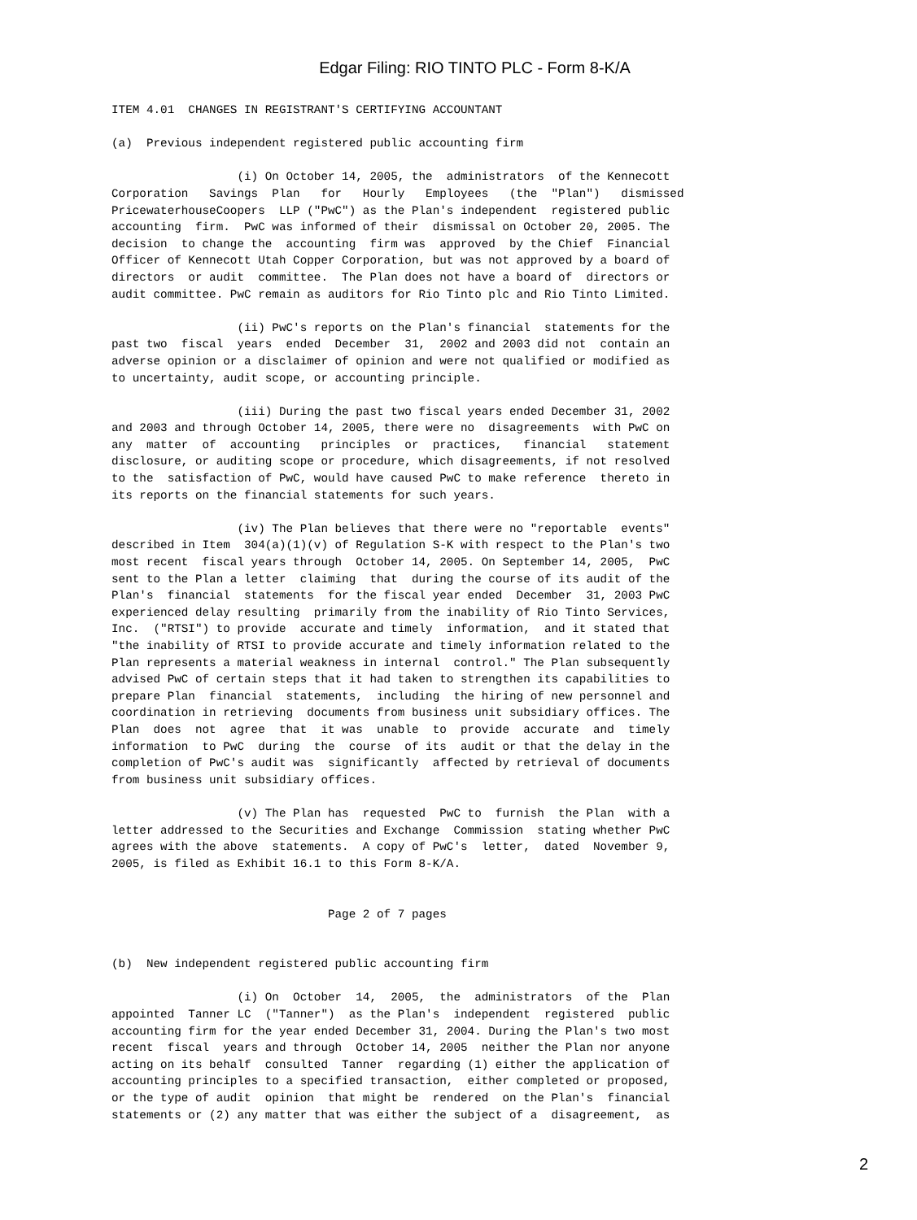Edgar Filing: RIO TINTO PLC - Form 8-K/A
ITEM 4.01  CHANGES IN REGISTRANT'S CERTIFYING ACCOUNTANT

(a)  Previous independent registered public accounting firm

                  (i) On October 14, 2005, the  administrators  of the Kennecott
Corporation   Savings  Plan   for   Hourly   Employees   (the  "Plan")   dismissed
PricewaterhouseCoopers  LLP ("PwC") as the Plan's independent  registered public
accounting  firm.  PwC was informed of their  dismissal on October 20, 2005. The
decision  to change the  accounting  firm was  approved  by the Chief  Financial
Officer of Kennecott Utah Copper Corporation, but was not approved by a board of
directors  or audit  committee.  The Plan does not have a board of  directors or
audit committee. PwC remain as auditors for Rio Tinto plc and Rio Tinto Limited.

                  (ii) PwC's reports on the Plan's financial  statements for the
past two  fiscal  years  ended  December  31,  2002 and 2003 did not  contain an
adverse opinion or a disclaimer of opinion and were not qualified or modified as
to uncertainty, audit scope, or accounting principle.

                  (iii) During the past two fiscal years ended December 31, 2002
and 2003 and through October 14, 2005, there were no  disagreements  with PwC on
any  matter  of  accounting   principles  or  practices,   financial   statement
disclosure, or auditing scope or procedure, which disagreements, if not resolved
to the  satisfaction of PwC, would have caused PwC to make reference  thereto in
its reports on the financial statements for such years.

                  (iv) The Plan believes that there were no "reportable  events"
described in Item  304(a)(1)(v) of Regulation S-K with respect to the Plan's two
most recent  fiscal years through  October 14, 2005. On September 14, 2005,  PwC
sent to the Plan a letter  claiming  that  during the course of its audit of the
Plan's  financial  statements  for the fiscal year ended  December  31, 2003 PwC
experienced delay resulting  primarily from the inability of Rio Tinto Services,
Inc.  ("RTSI") to provide  accurate and timely  information,  and it stated that
"the inability of RTSI to provide accurate and timely information related to the
Plan represents a material weakness in internal  control." The Plan subsequently
advised PwC of certain steps that it had taken to strengthen its capabilities to
prepare Plan  financial  statements,  including  the hiring of new personnel and
coordination in retrieving  documents from business unit subsidiary offices. The
Plan  does  not  agree  that  it was  unable  to  provide  accurate  and  timely
information  to PwC  during  the  course  of its  audit or that the delay in the
completion of PwC's audit was  significantly  affected by retrieval of documents
from business unit subsidiary offices.

                  (v) The Plan has  requested  PwC to  furnish  the Plan  with a
letter addressed to the Securities and Exchange  Commission  stating whether PwC
agrees with the above  statements.  A copy of PwC's  letter,  dated  November 9,
2005, is filed as Exhibit 16.1 to this Form 8-K/A.


                               Page 2 of 7 pages


(b)  New independent registered public accounting firm

                  (i) On  October  14,  2005,  the  administrators  of the  Plan
appointed  Tanner LC  ("Tanner")  as the Plan's  independent  registered  public
accounting firm for the year ended December 31, 2004. During the Plan's two most
recent  fiscal  years and through  October 14, 2005  neither the Plan nor anyone
acting on its behalf  consulted  Tanner  regarding (1) either the application of
accounting principles to a specified transaction,  either completed or proposed,
or the type of audit  opinion  that might be  rendered  on the Plan's  financial
statements or (2) any matter that was either the subject of a  disagreement,  as
2